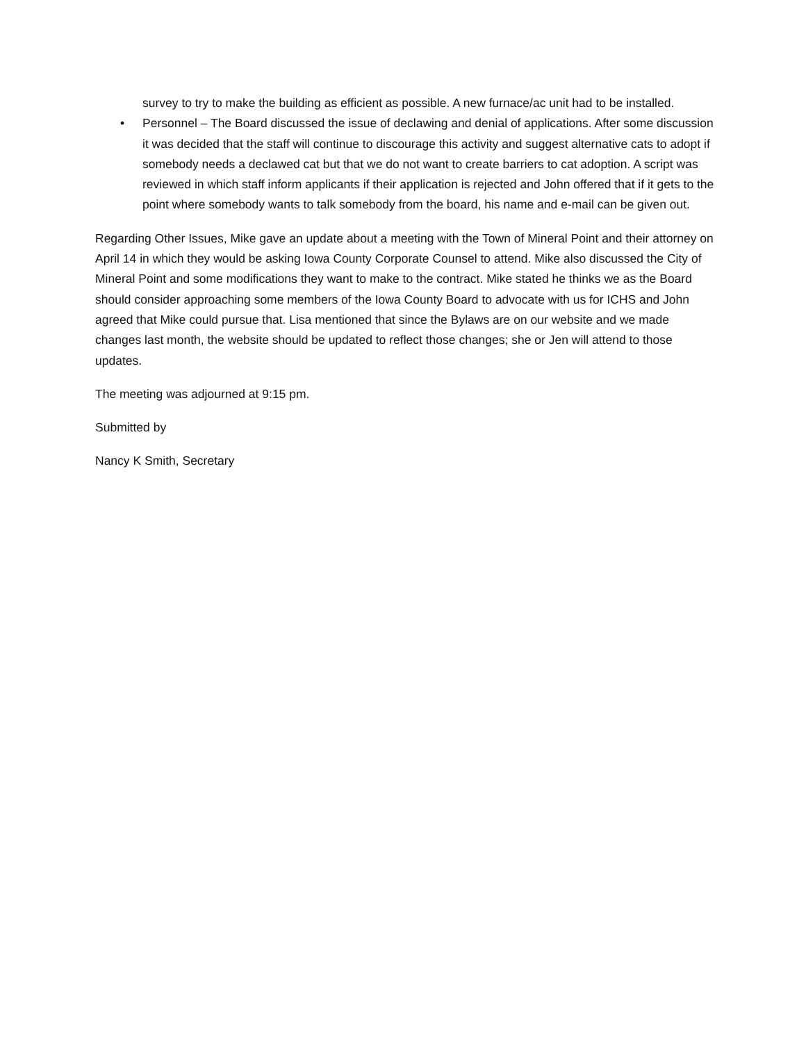survey to try to make the building as efficient as possible. A new furnace/ac unit had to be installed.
• Personnel – The Board discussed the issue of declawing and denial of applications. After some discussion it was decided that the staff will continue to discourage this activity and suggest alternative cats to adopt if somebody needs a declawed cat but that we do not want to create barriers to cat adoption. A script was reviewed in which staff inform applicants if their application is rejected and John offered that if it gets to the point where somebody wants to talk somebody from the board, his name and e-mail can be given out.
Regarding Other Issues, Mike gave an update about a meeting with the Town of Mineral Point and their attorney on April 14 in which they would be asking Iowa County Corporate Counsel to attend. Mike also discussed the City of Mineral Point and some modifications they want to make to the contract. Mike stated he thinks we as the Board should consider approaching some members of the Iowa County Board to advocate with us for ICHS and John agreed that Mike could pursue that. Lisa mentioned that since the Bylaws are on our website and we made changes last month, the website should be updated to reflect those changes; she or Jen will attend to those updates.
The meeting was adjourned at 9:15 pm.
Submitted by
Nancy K Smith, Secretary